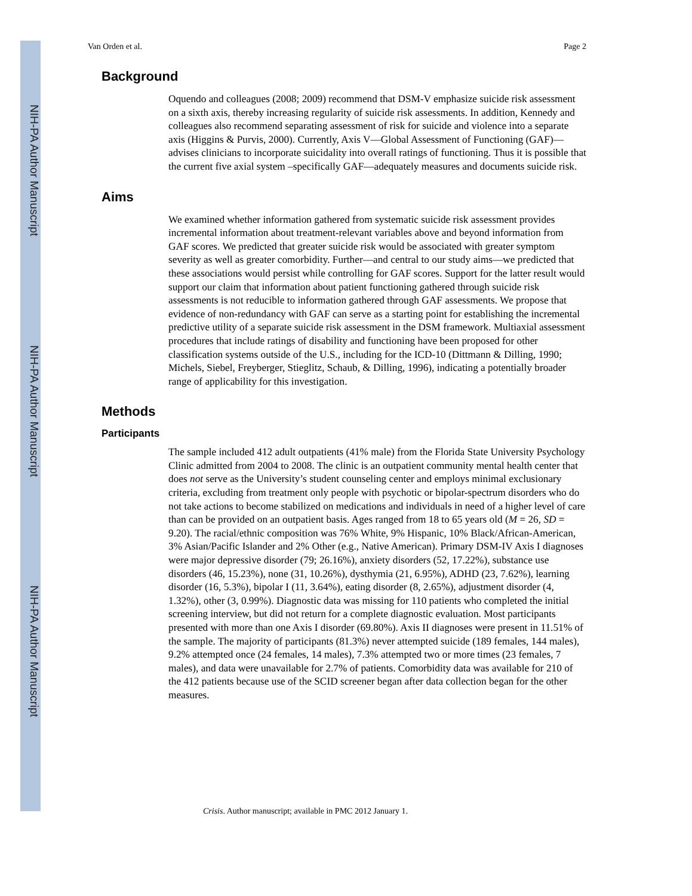NIH-PA Author Manuscript
NIH-PA Author Manuscript
NIH-PA Author Manuscript
Van Orden et al. Page 2
Background
Oquendo and colleagues (2008; 2009) recommend that DSM-V emphasize suicide risk assessment on a sixth axis, thereby increasing regularity of suicide risk assessments. In addition, Kennedy and colleagues also recommend separating assessment of risk for suicide and violence into a separate axis (Higgins & Purvis, 2000). Currently, Axis V—Global Assessment of Functioning (GAF)—advises clinicians to incorporate suicidality into overall ratings of functioning. Thus it is possible that the current five axial system –specifically GAF—adequately measures and documents suicide risk.
Aims
We examined whether information gathered from systematic suicide risk assessment provides incremental information about treatment-relevant variables above and beyond information from GAF scores. We predicted that greater suicide risk would be associated with greater symptom severity as well as greater comorbidity. Further—and central to our study aims—we predicted that these associations would persist while controlling for GAF scores. Support for the latter result would support our claim that information about patient functioning gathered through suicide risk assessments is not reducible to information gathered through GAF assessments. We propose that evidence of non-redundancy with GAF can serve as a starting point for establishing the incremental predictive utility of a separate suicide risk assessment in the DSM framework. Multiaxial assessment procedures that include ratings of disability and functioning have been proposed for other classification systems outside of the U.S., including for the ICD-10 (Dittmann & Dilling, 1990; Michels, Siebel, Freyberger, Stieglitz, Schaub, & Dilling, 1996), indicating a potentially broader range of applicability for this investigation.
Methods
Participants
The sample included 412 adult outpatients (41% male) from the Florida State University Psychology Clinic admitted from 2004 to 2008. The clinic is an outpatient community mental health center that does not serve as the University’s student counseling center and employs minimal exclusionary criteria, excluding from treatment only people with psychotic or bipolar-spectrum disorders who do not take actions to become stabilized on medications and individuals in need of a higher level of care than can be provided on an outpatient basis. Ages ranged from 18 to 65 years old (M = 26, SD = 9.20). The racial/ethnic composition was 76% White, 9% Hispanic, 10% Black/African-American, 3% Asian/Pacific Islander and 2% Other (e.g., Native American). Primary DSM-IV Axis I diagnoses were major depressive disorder (79; 26.16%), anxiety disorders (52, 17.22%), substance use disorders (46, 15.23%), none (31, 10.26%), dysthymia (21, 6.95%), ADHD (23, 7.62%), learning disorder (16, 5.3%), bipolar I (11, 3.64%), eating disorder (8, 2.65%), adjustment disorder (4, 1.32%), other (3, 0.99%). Diagnostic data was missing for 110 patients who completed the initial screening interview, but did not return for a complete diagnostic evaluation. Most participants presented with more than one Axis I disorder (69.80%). Axis II diagnoses were present in 11.51% of the sample. The majority of participants (81.3%) never attempted suicide (189 females, 144 males), 9.2% attempted once (24 females, 14 males), 7.3% attempted two or more times (23 females, 7 males), and data were unavailable for 2.7% of patients. Comorbidity data was available for 210 of the 412 patients because use of the SCID screener began after data collection began for the other measures.
Crisis. Author manuscript; available in PMC 2012 January 1.